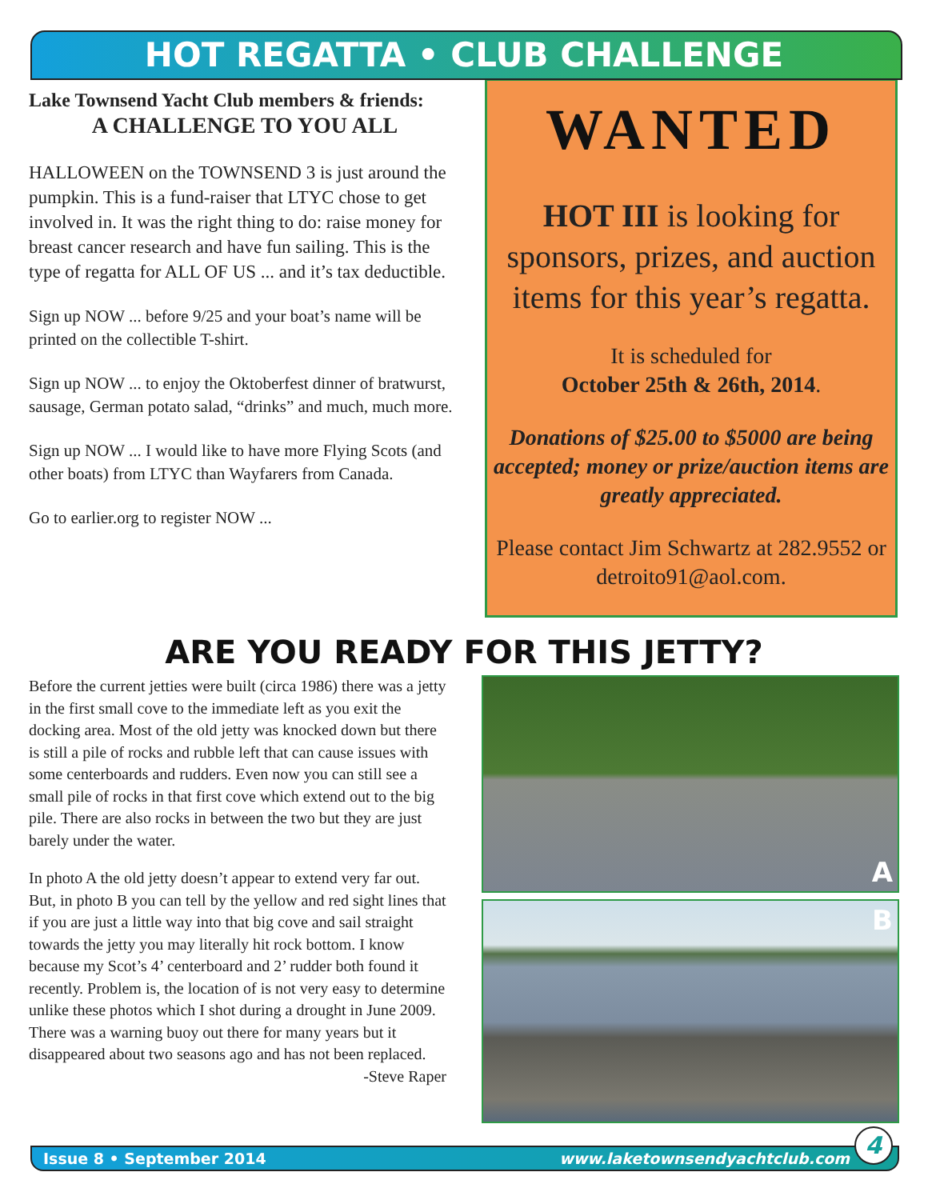HOT REGATTA • CLUB CHALLENGE
Lake Townsend Yacht Club members & friends:
A CHALLENGE TO YOU ALL
HALLOWEEN on the TOWNSEND 3 is just around the pumpkin. This is a fund-raiser that LTYC chose to get involved in. It was the right thing to do: raise money for breast cancer research and have fun sailing. This is the type of regatta for ALL OF US ... and it’s tax deductible.
Sign up NOW ... before 9/25 and your boat’s name will be printed on the collectible T-shirt.
Sign up NOW ... to enjoy the Oktoberfest dinner of bratwurst, sausage, German potato salad, “drinks” and much, much more.
Sign up NOW ... I would like to have more Flying Scots (and other boats) from LTYC than Wayfarers from Canada.
Go to earlier.org to register NOW ...
WANTED
HOT III is looking for sponsors, prizes, and auction items for this year’s regatta.
It is scheduled for
October 25th & 26th, 2014.
Donations of $25.00 to $5000 are being accepted; money or prize/auction items are greatly appreciated.
Please contact Jim Schwartz at 282.9552 or detroito91@aol.com.
ARE YOU READY FOR THIS JETTY?
Before the current jetties were built (circa 1986) there was a jetty in the first small cove to the immediate left as you exit the docking area. Most of the old jetty was knocked down but there is still a pile of rocks and rubble left that can cause issues with some centerboards and rudders. Even now you can still see a small pile of rocks in that first cove which extend out to the big pile. There are also rocks in between the two but they are just barely under the water.
In photo A the old jetty doesn’t appear to extend very far out. But, in photo B you can tell by the yellow and red sight lines that if you are just a little way into that big cove and sail straight towards the jetty you may literally hit rock bottom. I know because my Scot’s 4’ centerboard and 2’ rudder both found it recently. Problem is, the location of is not very easy to determine unlike these photos which I shot during a drought in June 2009. There was a warning buoy out there for many years but it disappeared about two seasons ago and has not been replaced.
-Steve Raper
A
B
Issue 8 • September 2014 www.laketownsendyachtclub.com 4